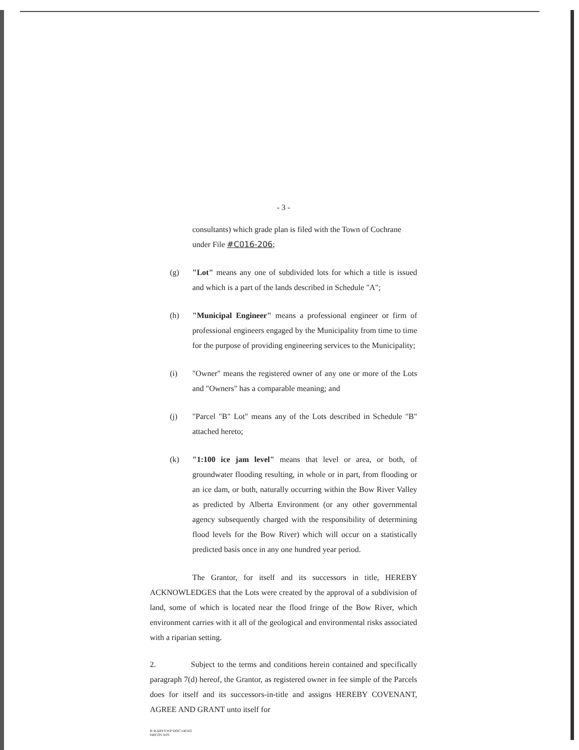- 3 -
consultants) which grade plan is filed with the Town of Cochrane under File #C016-206;
(g) "Lot" means any one of subdivided lots for which a title is issued and which is a part of the lands described in Schedule "A";
(h) "Municipal Engineer" means a professional engineer or firm of professional engineers engaged by the Municipality from time to time for the purpose of providing engineering services to the Municipality;
(i) "Owner" means the registered owner of any one or more of the Lots and "Owners" has a comparable meaning; and
(j) "Parcel "B" Lot" means any of the Lots described in Schedule "B" attached hereto;
(k) "1:100 ice jam level" means that level or area, or both, of groundwater flooding resulting, in whole or in part, from flooding or an ice dam, or both, naturally occurring within the Bow River Valley as predicted by Alberta Environment (or any other governmental agency subsequently charged with the responsibility of determining flood levels for the Bow River) which will occur on a statistically predicted basis once in any one hundred year period.
The Grantor, for itself and its successors in title, HEREBY ACKNOWLEDGES that the Lots were created by the approval of a subdivision of land, some of which is located near the flood fringe of the Bow River, which environment carries with it all of the geological and environmental risks associated with a riparian setting.
2. Subject to the terms and conditions herein contained and specifically paragraph 7(d) hereof, the Grantor, as registered owner in fee simple of the Parcels does for itself and its successors-in-title and assigns HEREBY COVENANT, AGREE AND GRANT unto itself for
R:\KARYS\WP\DOC\140102
040COV.WPI